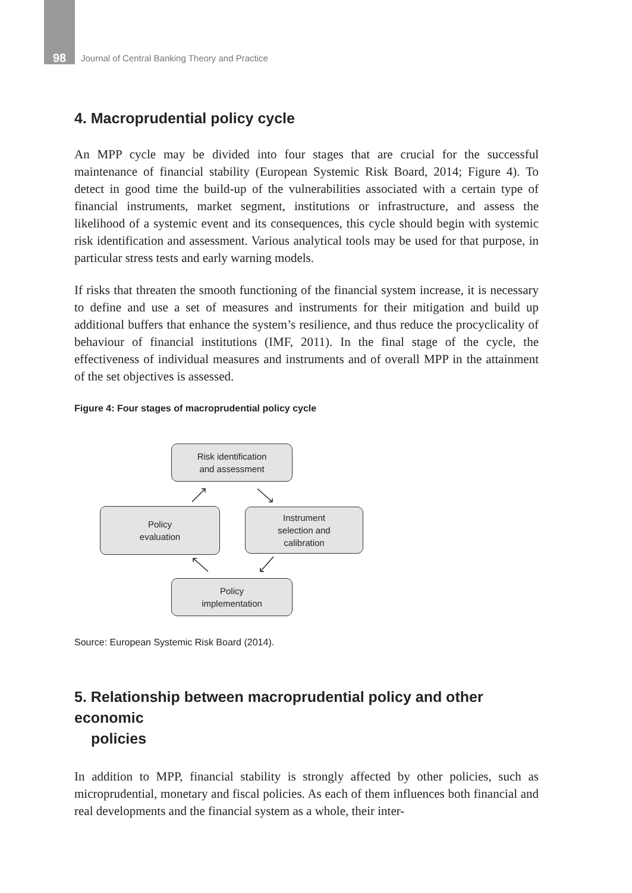98 Journal of Central Banking Theory and Practice
4. Macroprudential policy cycle
An MPP cycle may be divided into four stages that are crucial for the successful maintenance of financial stability (European Systemic Risk Board, 2014; Figure 4). To detect in good time the build-up of the vulnerabilities associated with a certain type of financial instruments, market segment, institutions or infrastructure, and assess the likelihood of a systemic event and its consequences, this cycle should begin with systemic risk identification and assessment. Various analytical tools may be used for that purpose, in particular stress tests and early warning models.
If risks that threaten the smooth functioning of the financial system increase, it is necessary to define and use a set of measures and instruments for their mitigation and build up additional buffers that enhance the system’s resilience, and thus reduce the procyclicality of behaviour of financial institutions (IMF, 2011). In the final stage of the cycle, the effectiveness of individual measures and instruments and of overall MPP in the attainment of the set objectives is assessed.
Figure 4: Four stages of macroprudential policy cycle
Risk identification
and assessment
Policy
evaluation
Instrument
selection and
calibration
Policy
implementation
Source: European Systemic Risk Board (2014).
5. Relationship between macroprudential policy and other economic
policies
In addition to MPP, financial stability is strongly affected by other policies, such as microprudential, monetary and fiscal policies. As each of them influences both financial and real developments and the financial system as a whole, their inter-